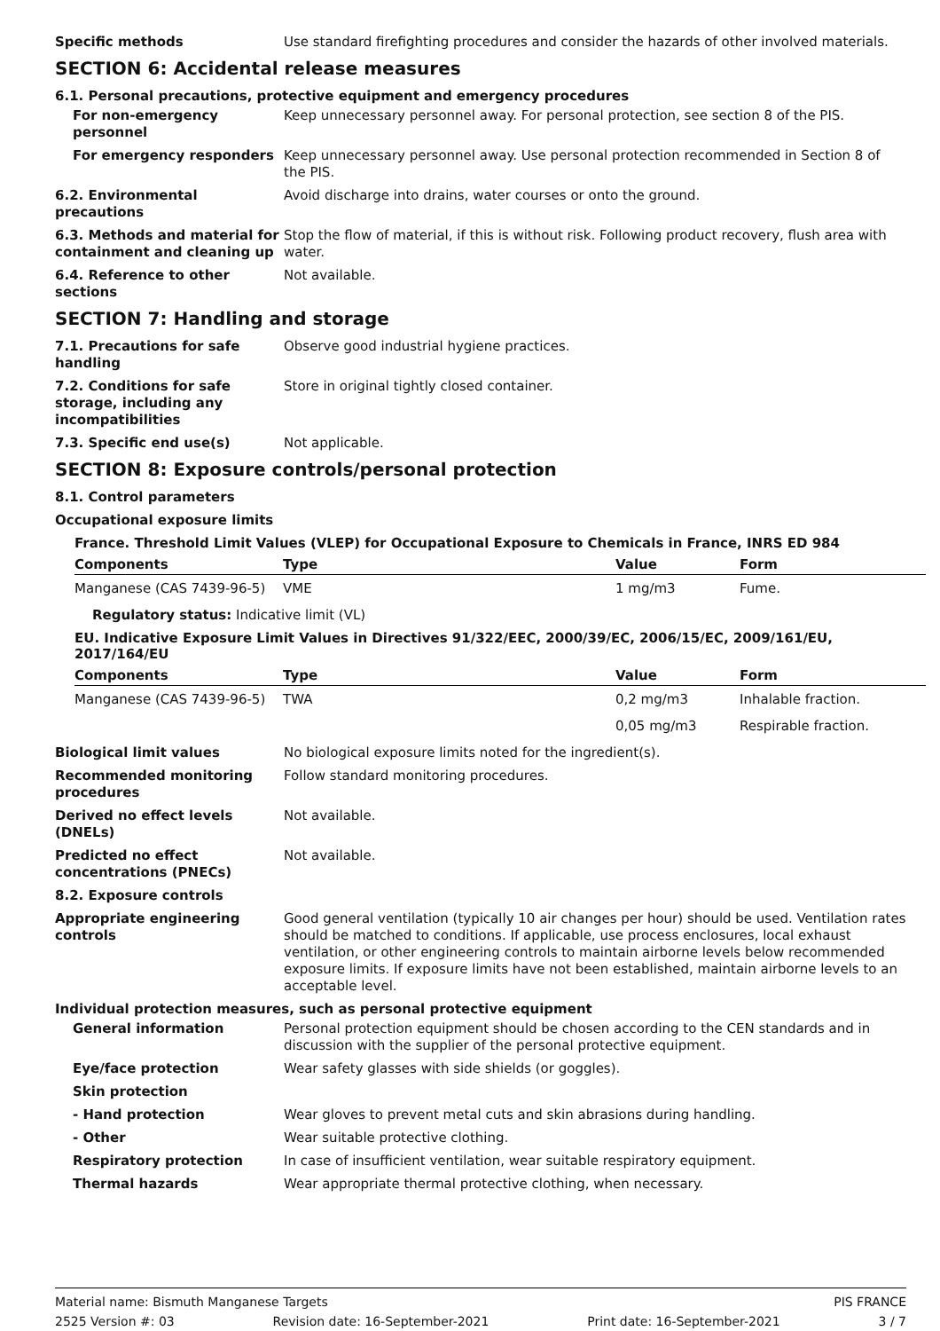Specific methods Use standard firefighting procedures and consider the hazards of other involved materials.
SECTION 6: Accidental release measures
6.1. Personal precautions, protective equipment and emergency procedures
For non-emergency personnel
Keep unnecessary personnel away. For personal protection, see section 8 of the PIS.
For emergency responders Keep unnecessary personnel away. Use personal protection recommended in Section 8 of the PIS.
6.2. Environmental precautions
Avoid discharge into drains, water courses or onto the ground.
6.3. Methods and material for containment and cleaning up
Stop the flow of material, if this is without risk. Following product recovery, flush area with water.
6.4. Reference to other sections
Not available.
SECTION 7: Handling and storage
7.1. Precautions for safe handling
Observe good industrial hygiene practices.
7.2. Conditions for safe storage, including any incompatibilities
Store in original tightly closed container.
7.3. Specific end use(s) Not applicable.
SECTION 8: Exposure controls/personal protection
8.1. Control parameters
Occupational exposure limits
France. Threshold Limit Values (VLEP) for Occupational Exposure to Chemicals in France, INRS ED 984
| Components | Type | Value | Form |
| --- | --- | --- | --- |
| Manganese (CAS 7439-96-5) | VME | 1 mg/m3 | Fume. |
Regulatory status: Indicative limit (VL)
EU. Indicative Exposure Limit Values in Directives 91/322/EEC, 2000/39/EC, 2006/15/EC, 2009/161/EU, 2017/164/EU
| Components | Type | Value | Form |
| --- | --- | --- | --- |
| Manganese (CAS 7439-96-5) | TWA | 0,2 mg/m3 | Inhalable fraction. |
| | | 0,05 mg/m3 | Respirable fraction. |
Biological limit values No biological exposure limits noted for the ingredient(s).
Recommended monitoring procedures
Follow standard monitoring procedures.
Derived no effect levels (DNELs)
Not available.
Predicted no effect concentrations (PNECs)
Not available.
8.2. Exposure controls
Appropriate engineering controls
Good general ventilation (typically 10 air changes per hour) should be used. Ventilation rates should be matched to conditions. If applicable, use process enclosures, local exhaust ventilation, or other engineering controls to maintain airborne levels below recommended exposure limits. If exposure limits have not been established, maintain airborne levels to an acceptable level.
Individual protection measures, such as personal protective equipment
General information Personal protection equipment should be chosen according to the CEN standards and in discussion with the supplier of the personal protective equipment.
Eye/face protection Wear safety glasses with side shields (or goggles).
Skin protection
- Hand protection Wear gloves to prevent metal cuts and skin abrasions during handling.
- Other Wear suitable protective clothing.
Respiratory protection In case of insufficient ventilation, wear suitable respiratory equipment.
Thermal hazards Wear appropriate thermal protective clothing, when necessary.
Material name: Bismuth Manganese Targets PIS FRANCE
2525 Version #: 03 Revision date: 16-September-2021 Print date: 16-September-2021 3 / 7